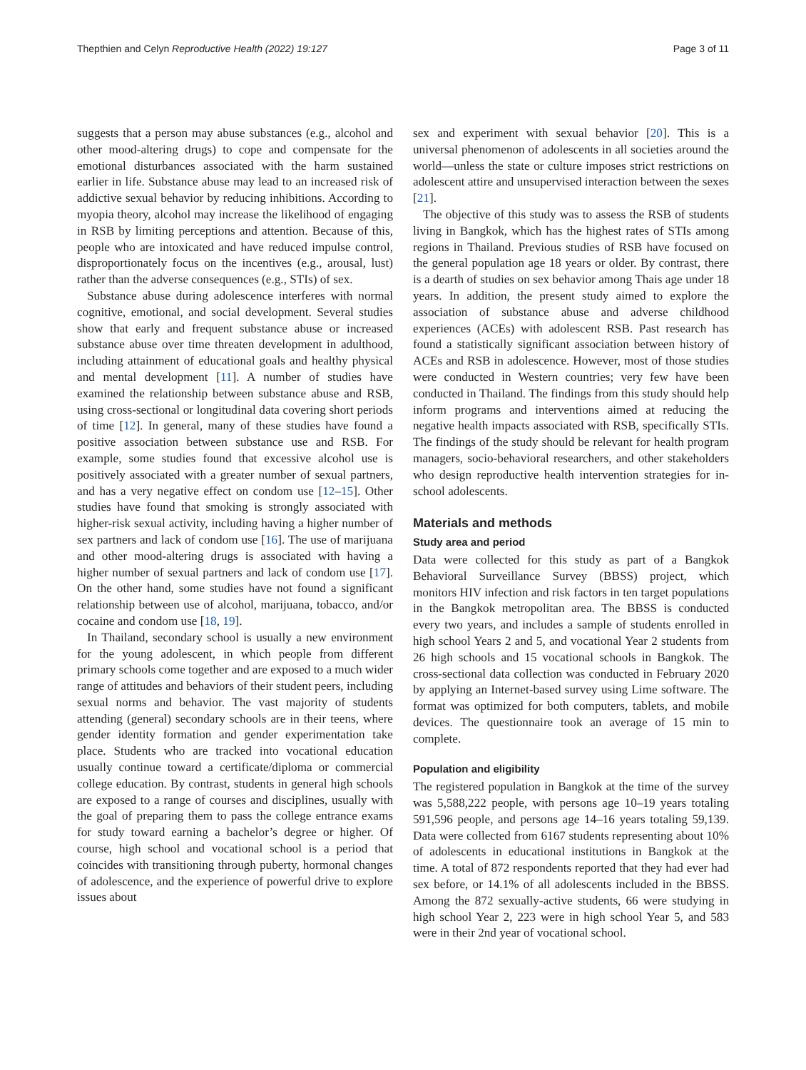Thepthien and Celyn Reproductive Health (2022) 19:127 Page 3 of 11
suggests that a person may abuse substances (e.g., alcohol and other mood-altering drugs) to cope and compensate for the emotional disturbances associated with the harm sustained earlier in life. Substance abuse may lead to an increased risk of addictive sexual behavior by reducing inhibitions. According to myopia theory, alcohol may increase the likelihood of engaging in RSB by limiting perceptions and attention. Because of this, people who are intoxicated and have reduced impulse control, disproportionately focus on the incentives (e.g., arousal, lust) rather than the adverse consequences (e.g., STIs) of sex.
Substance abuse during adolescence interferes with normal cognitive, emotional, and social development. Several studies show that early and frequent substance abuse or increased substance abuse over time threaten development in adulthood, including attainment of educational goals and healthy physical and mental development [11]. A number of studies have examined the relationship between substance abuse and RSB, using cross-sectional or longitudinal data covering short periods of time [12]. In general, many of these studies have found a positive association between substance use and RSB. For example, some studies found that excessive alcohol use is positively associated with a greater number of sexual partners, and has a very negative effect on condom use [12–15]. Other studies have found that smoking is strongly associated with higher-risk sexual activity, including having a higher number of sex partners and lack of condom use [16]. The use of marijuana and other mood-altering drugs is associated with having a higher number of sexual partners and lack of condom use [17]. On the other hand, some studies have not found a significant relationship between use of alcohol, marijuana, tobacco, and/or cocaine and condom use [18, 19].
In Thailand, secondary school is usually a new environment for the young adolescent, in which people from different primary schools come together and are exposed to a much wider range of attitudes and behaviors of their student peers, including sexual norms and behavior. The vast majority of students attending (general) secondary schools are in their teens, where gender identity formation and gender experimentation take place. Students who are tracked into vocational education usually continue toward a certificate/diploma or commercial college education. By contrast, students in general high schools are exposed to a range of courses and disciplines, usually with the goal of preparing them to pass the college entrance exams for study toward earning a bachelor’s degree or higher. Of course, high school and vocational school is a period that coincides with transitioning through puberty, hormonal changes of adolescence, and the experience of powerful drive to explore issues about
sex and experiment with sexual behavior [20]. This is a universal phenomenon of adolescents in all societies around the world—unless the state or culture imposes strict restrictions on adolescent attire and unsupervised interaction between the sexes [21].
The objective of this study was to assess the RSB of students living in Bangkok, which has the highest rates of STIs among regions in Thailand. Previous studies of RSB have focused on the general population age 18 years or older. By contrast, there is a dearth of studies on sex behavior among Thais age under 18 years. In addition, the present study aimed to explore the association of substance abuse and adverse childhood experiences (ACEs) with adolescent RSB. Past research has found a statistically significant association between history of ACEs and RSB in adolescence. However, most of those studies were conducted in Western countries; very few have been conducted in Thailand. The findings from this study should help inform programs and interventions aimed at reducing the negative health impacts associated with RSB, specifically STIs. The findings of the study should be relevant for health program managers, socio-behavioral researchers, and other stakeholders who design reproductive health intervention strategies for in-school adolescents.
Materials and methods
Study area and period
Data were collected for this study as part of a Bangkok Behavioral Surveillance Survey (BBSS) project, which monitors HIV infection and risk factors in ten target populations in the Bangkok metropolitan area. The BBSS is conducted every two years, and includes a sample of students enrolled in high school Years 2 and 5, and vocational Year 2 students from 26 high schools and 15 vocational schools in Bangkok. The cross-sectional data collection was conducted in February 2020 by applying an Internet-based survey using Lime software. The format was optimized for both computers, tablets, and mobile devices. The questionnaire took an average of 15 min to complete.
Population and eligibility
The registered population in Bangkok at the time of the survey was 5,588,222 people, with persons age 10–19 years totaling 591,596 people, and persons age 14–16 years totaling 59,139. Data were collected from 6167 students representing about 10% of adolescents in educational institutions in Bangkok at the time. A total of 872 respondents reported that they had ever had sex before, or 14.1% of all adolescents included in the BBSS. Among the 872 sexually-active students, 66 were studying in high school Year 2, 223 were in high school Year 5, and 583 were in their 2nd year of vocational school.